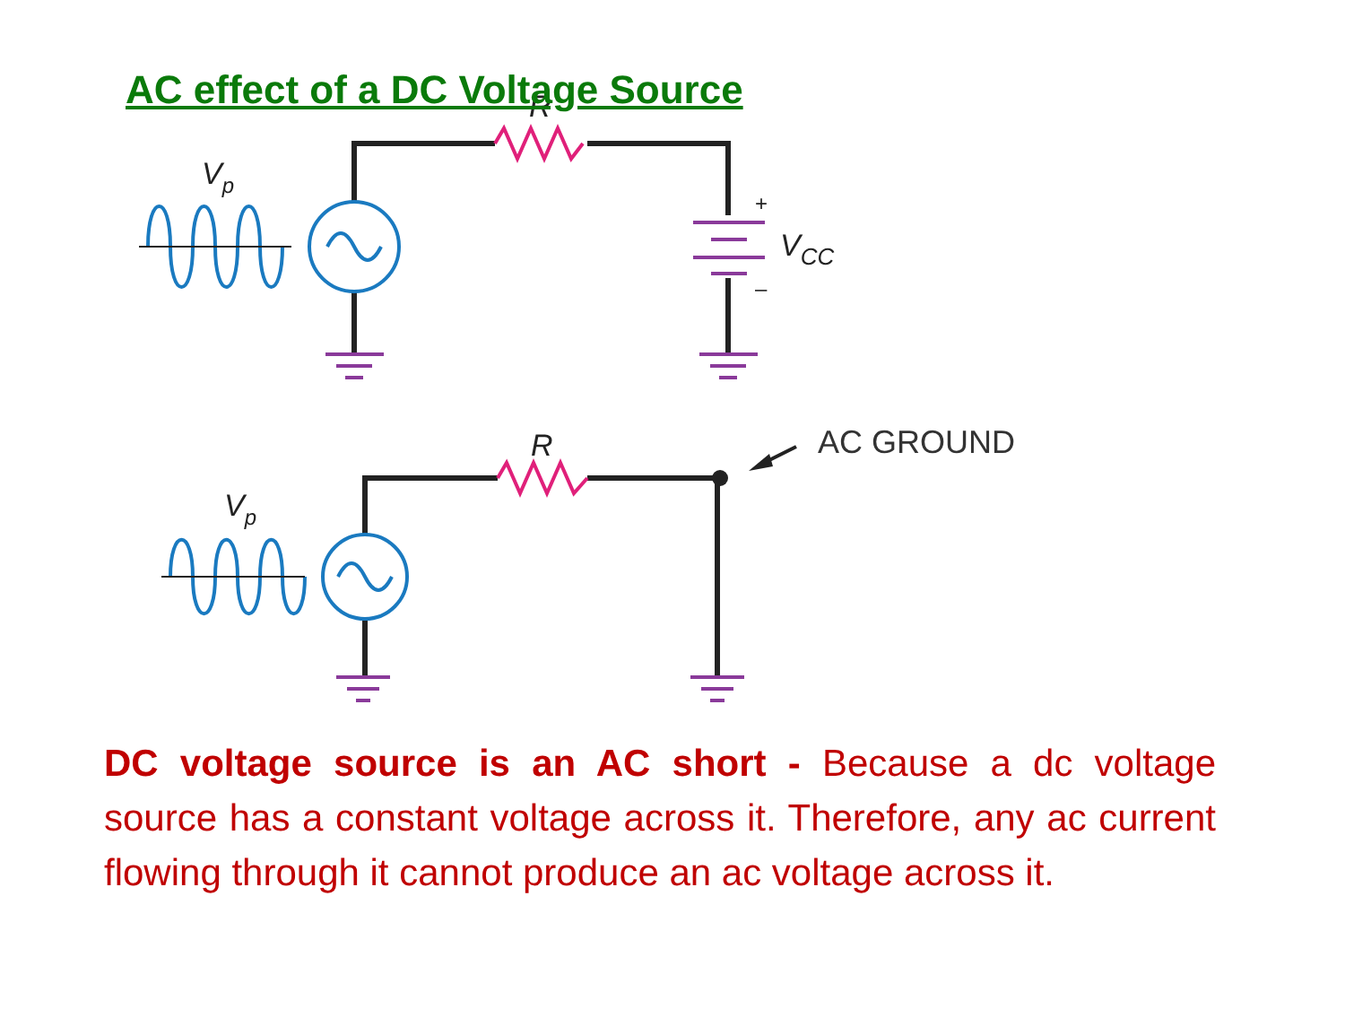AC effect of a DC Voltage Source
R
R
Vp
Vp
VCC
+
–
AC GROUND
DC voltage source is an AC short - Because a dc voltage source has a constant voltage across it. Therefore, any ac current flowing through it cannot produce an ac voltage across it.